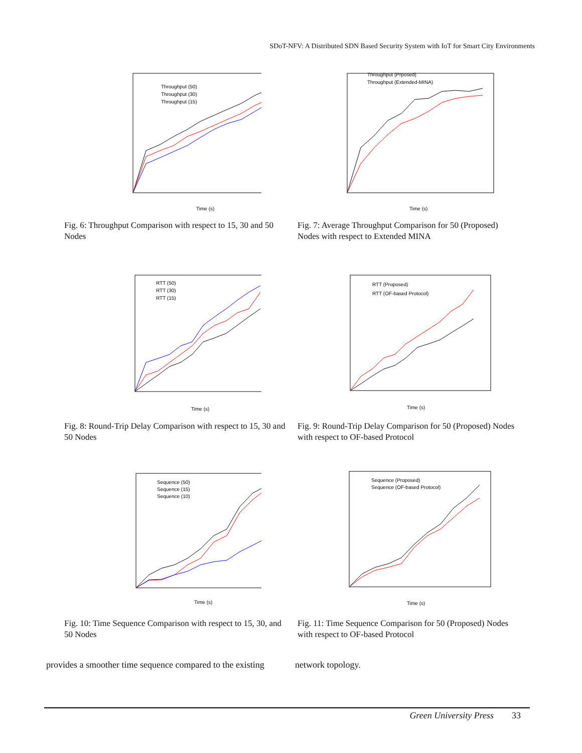SDoT-NFV: A Distributed SDN Based Security System with IoT for Smart City Environments
Throughput (50)
Throughput (30)
Throughput (15)
Time (s)
Fig. 6: Throughput Comparison with respect to 15, 30 and 50 Nodes
Throughput (Prposed)
Throughput (Extended-MINA)
Time (s)
Fig. 7: Average Throughput Comparison for 50 (Proposed) Nodes with respect to Extended MINA
RTT (50)
RTT (30)
RTT (15)
Time (s)
Fig. 8: Round-Trip Delay Comparison with respect to 15, 30 and 50 Nodes
RTT (Proposed)
RTT (OF-based Protocol)
Time (s)
Fig. 9: Round-Trip Delay Comparison for 50 (Proposed) Nodes with respect to OF-based Protocol
Sequence (50)
Sequence (15)
Sequence (10)
Time (s)
Fig. 10: Time Sequence Comparison with respect to 15, 30, and 50 Nodes
Sequence (Proposed)
Sequence (OF-based Protocol)
Time (s)
Fig. 11: Time Sequence Comparison for 50 (Proposed) Nodes with respect to OF-based Protocol
provides a smoother time sequence compared to the existing
network topology.
Green University Press 33